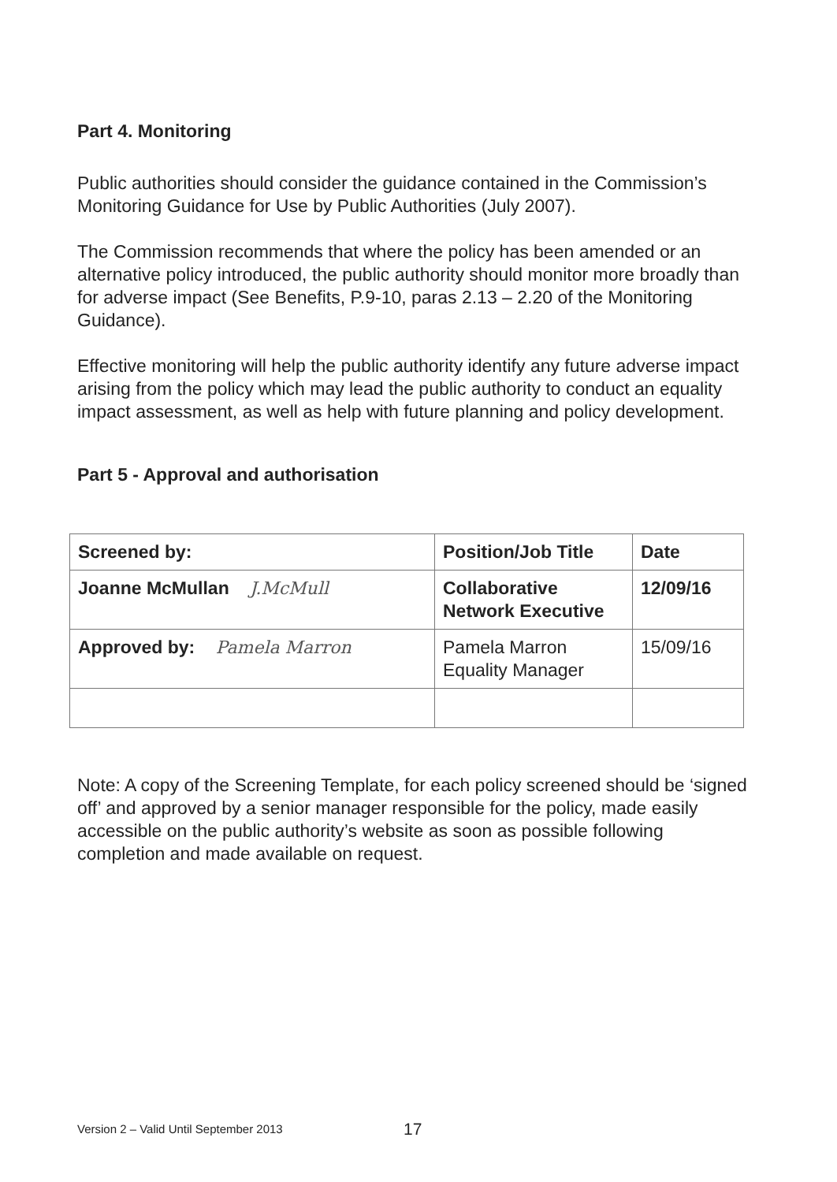Part 4. Monitoring
Public authorities should consider the guidance contained in the Commission’s Monitoring Guidance for Use by Public Authorities (July 2007).
The Commission recommends that where the policy has been amended or an alternative policy introduced, the public authority should monitor more broadly than for adverse impact (See Benefits, P.9-10, paras 2.13 – 2.20 of the Monitoring Guidance).
Effective monitoring will help the public authority identify any future adverse impact arising from the policy which may lead the public authority to conduct an equality impact assessment, as well as help with future planning and policy development.
Part 5 - Approval and authorisation
| Screened by: | Position/Job Title | Date |
| --- | --- | --- |
| Joanne McMullan J.McMull | Collaborative Network Executive | 12/09/16 |
| Approved by: Pamela Marron | Pamela Marron Equality Manager | 15/09/16 |
Note: A copy of the Screening Template, for each policy screened should be ‘signed off’ and approved by a senior manager responsible for the policy, made easily accessible on the public authority’s website as soon as possible following completion and made available on request.
Version 2 – Valid Until September 2013
17